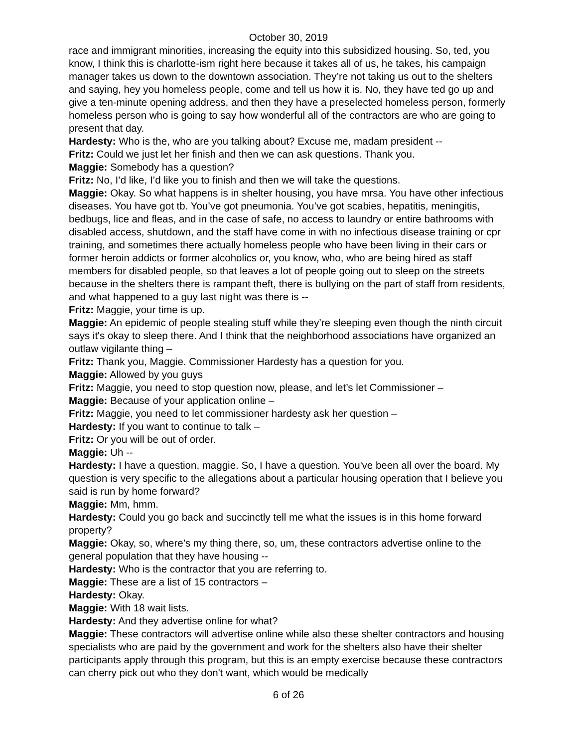October 30, 2019
race and immigrant minorities, increasing the equity into this subsidized housing. So, ted, you know, I think this is charlotte-ism right here because it takes all of us, he takes, his campaign manager takes us down to the downtown association. They’re not taking us out to the shelters and saying, hey you homeless people, come and tell us how it is. No, they have ted go up and give a ten-minute opening address, and then they have a preselected homeless person, formerly homeless person who is going to say how wonderful all of the contractors are who are going to present that day.
Hardesty: Who is the, who are you talking about? Excuse me, madam president --
Fritz: Could we just let her finish and then we can ask questions. Thank you.
Maggie: Somebody has a question?
Fritz: No, I’d like, I’d like you to finish and then we will take the questions.
Maggie: Okay. So what happens is in shelter housing, you have mrsa. You have other infectious diseases. You have got tb. You’ve got pneumonia. You’ve got scabies, hepatitis, meningitis, bedbugs, lice and fleas, and in the case of safe, no access to laundry or entire bathrooms with disabled access, shutdown, and the staff have come in with no infectious disease training or cpr training, and sometimes there actually homeless people who have been living in their cars or former heroin addicts or former alcoholics or, you know, who, who are being hired as staff members for disabled people, so that leaves a lot of people going out to sleep on the streets because in the shelters there is rampant theft, there is bullying on the part of staff from residents, and what happened to a guy last night was there is --
Fritz: Maggie, your time is up.
Maggie: An epidemic of people stealing stuff while they’re sleeping even though the ninth circuit says it's okay to sleep there. And I think that the neighborhood associations have organized an outlaw vigilante thing –
Fritz: Thank you, Maggie. Commissioner Hardesty has a question for you.
Maggie: Allowed by you guys
Fritz: Maggie, you need to stop question now, please, and let’s let Commissioner –
Maggie: Because of your application online –
Fritz: Maggie, you need to let commissioner hardesty ask her question –
Hardesty: If you want to continue to talk –
Fritz: Or you will be out of order.
Maggie: Uh --
Hardesty: I have a question, maggie. So, I have a question. You've been all over the board. My question is very specific to the allegations about a particular housing operation that I believe you said is run by home forward?
Maggie: Mm, hmm.
Hardesty: Could you go back and succinctly tell me what the issues is in this home forward property?
Maggie: Okay, so, where’s my thing there, so, um, these contractors advertise online to the general population that they have housing --
Hardesty: Who is the contractor that you are referring to.
Maggie: These are a list of 15 contractors –
Hardesty: Okay.
Maggie: With 18 wait lists.
Hardesty: And they advertise online for what?
Maggie: These contractors will advertise online while also these shelter contractors and housing specialists who are paid by the government and work for the shelters also have their shelter participants apply through this program, but this is an empty exercise because these contractors can cherry pick out who they don't want, which would be medically
6 of 26